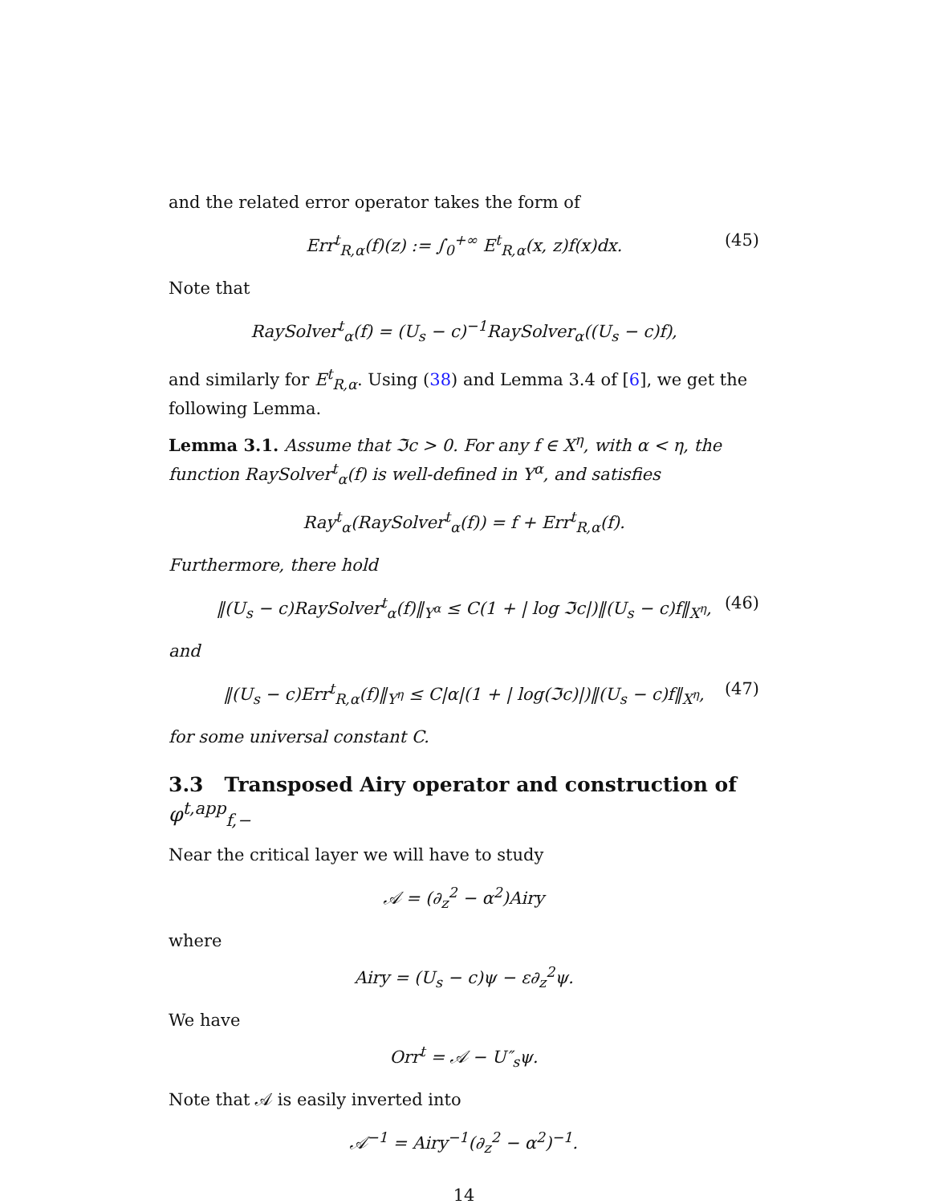and the related error operator takes the form of
Err<sup>t</sup><sub>R,α</sub>(f)(z) := ∫<sub>0</sub><sup>+∞</sup> E<sup>t</sup><sub>R,α</sub>(x, z)f(x)dx. (45)
Note that
RaySolver<sup>t</sup><sub>α</sub>(f) = (U<sub>s</sub> − c)<sup>−1</sup>RaySolver<sub>α</sub>((U<sub>s</sub> − c)f),
and similarly for E<sup>t</sup><sub>R,α</sub>. Using (38) and Lemma 3.4 of [6], we get the following Lemma.
Lemma 3.1. Assume that ℑc > 0. For any f ∈ X<sup>η</sup>, with α < η, the function RaySolver<sup>t</sup><sub>α</sub>(f) is well-defined in Y<sup>α</sup>, and satisfies
Ray<sup>t</sup><sub>α</sub>(RaySolver<sup>t</sup><sub>α</sub>(f)) = f + Err<sup>t</sup><sub>R,α</sub>(f).
Furthermore, there hold
‖(U<sub>s</sub> − c)RaySolver<sup>t</sup><sub>α</sub>(f)‖<sub>Y<sup>α</sup></sub> ≤ C(1 + | log ℑc|)‖(U<sub>s</sub> − c)f‖<sub>X<sup>η</sup></sub>, (46)
and
‖(U<sub>s</sub> − c)Err<sup>t</sup><sub>R,α</sub>(f)‖<sub>Y<sup>η</sup></sub> ≤ C|α|(1 + | log(ℑc)|)‖(U<sub>s</sub> − c)f‖<sub>X<sup>η</sup></sub>, (47)
for some universal constant C.
3.3 Transposed Airy operator and construction of φ<sup>t,app</sup><sub>f,−</sub>
Near the critical layer we will have to study
𝒜 = (∂<sub>z</sub><sup>2</sup> − α<sup>2</sup>)Airy
where
Airy = (U<sub>s</sub> − c)ψ − ε∂<sub>z</sub><sup>2</sup>ψ.
We have
Orr<sup>t</sup> = 𝒜 − U″<sub>s</sub>ψ.
Note that 𝒜 is easily inverted into
𝒜<sup>−1</sup> = Airy<sup>−1</sup>(∂<sub>z</sub><sup>2</sup> − α<sup>2</sup>)<sup>−1</sup>.
14